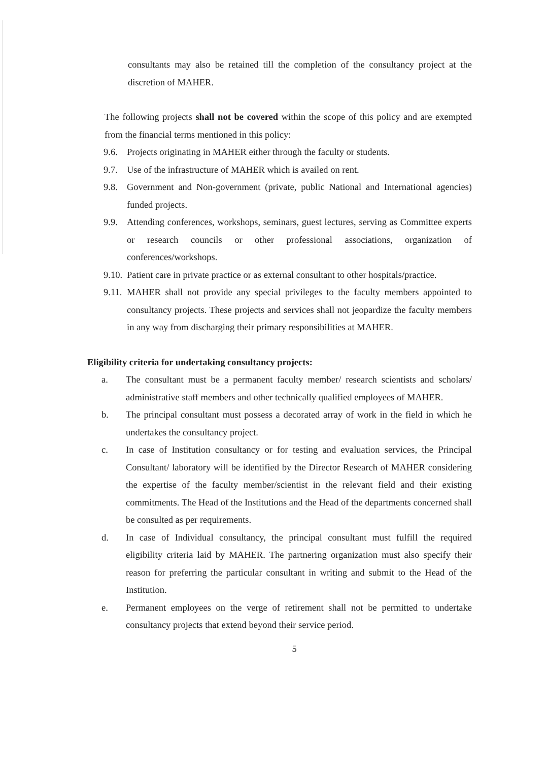consultants may also be retained till the completion of the consultancy project at the discretion of MAHER.
The following projects shall not be covered within the scope of this policy and are exempted from the financial terms mentioned in this policy:
9.6. Projects originating in MAHER either through the faculty or students.
9.7. Use of the infrastructure of MAHER which is availed on rent.
9.8. Government and Non-government (private, public National and International agencies) funded projects.
9.9. Attending conferences, workshops, seminars, guest lectures, serving as Committee experts or research councils or other professional associations, organization of conferences/workshops.
9.10. Patient care in private practice or as external consultant to other hospitals/practice.
9.11. MAHER shall not provide any special privileges to the faculty members appointed to consultancy projects. These projects and services shall not jeopardize the faculty members in any way from discharging their primary responsibilities at MAHER.
Eligibility criteria for undertaking consultancy projects:
a. The consultant must be a permanent faculty member/ research scientists and scholars/ administrative staff members and other technically qualified employees of MAHER.
b. The principal consultant must possess a decorated array of work in the field in which he undertakes the consultancy project.
c. In case of Institution consultancy or for testing and evaluation services, the Principal Consultant/ laboratory will be identified by the Director Research of MAHER considering the expertise of the faculty member/scientist in the relevant field and their existing commitments. The Head of the Institutions and the Head of the departments concerned shall be consulted as per requirements.
d. In case of Individual consultancy, the principal consultant must fulfill the required eligibility criteria laid by MAHER. The partnering organization must also specify their reason for preferring the particular consultant in writing and submit to the Head of the Institution.
e. Permanent employees on the verge of retirement shall not be permitted to undertake consultancy projects that extend beyond their service period.
5